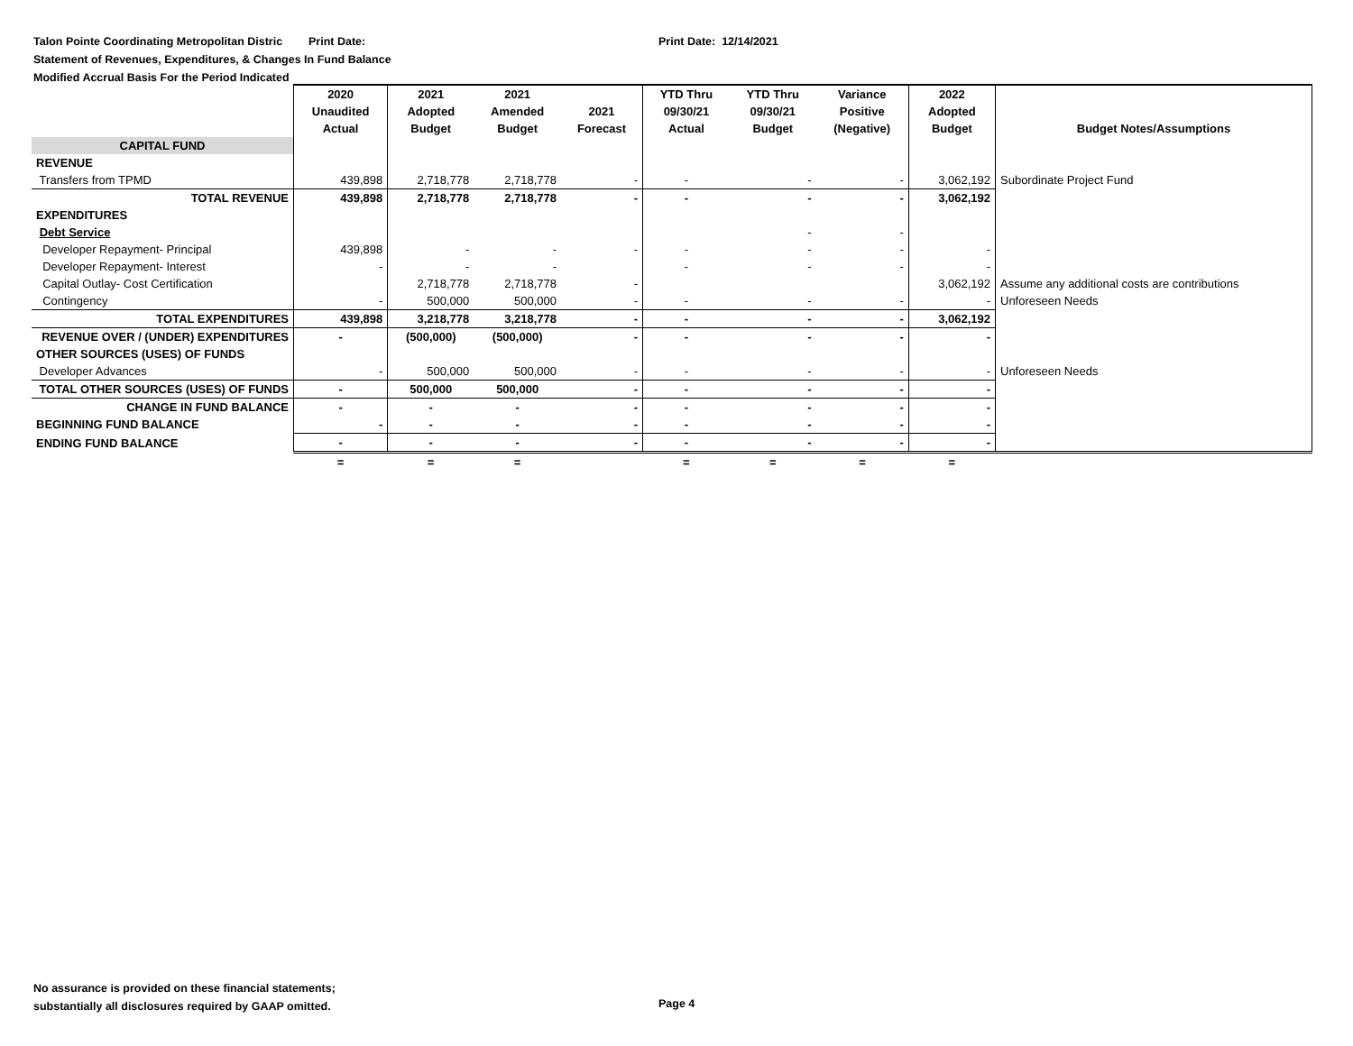Talon Pointe Coordinating Metropolitan Distric Print Date: Print Date: 12/14/2021
Statement of Revenues, Expenditures, & Changes In Fund Balance
Modified Accrual Basis For the Period Indicated
| | 2020 Unaudited Actual | 2021 Adopted Budget | 2021 Amended Budget | 2021 Forecast | YTD Thru 09/30/21 Actual | YTD Thru 09/30/21 Budget | Variance Positive (Negative) | 2022 Adopted Budget | Budget Notes/Assumptions |
| --- | --- | --- | --- | --- | --- | --- | --- | --- | --- |
| CAPITAL FUND | | | | | | | | | |
| REVENUE | | | | | | | | | |
| Transfers from TPMD | 439,898 | 2,718,778 | 2,718,778 | - | - | - | - | 3,062,192 | Subordinate Project Fund |
| TOTAL REVENUE | 439,898 | 2,718,778 | 2,718,778 | - | - | - | - | 3,062,192 | |
| EXPENDITURES | | | | | | | | | |
| Debt Service | | | | | | - | - | | |
| Developer Repayment- Principal | 439,898 | - | - | - | - | - | - | - | |
| Developer Repayment- Interest | - | - | - | | - | - | - | - | |
| Capital Outlay- Cost Certification | | 2,718,778 | 2,718,778 | - | | | | 3,062,192 | Assume any additional costs are contributions |
| Contingency | - | 500,000 | 500,000 | - | - | - | - | - | Unforeseen Needs |
| TOTAL EXPENDITURES | 439,898 | 3,218,778 | 3,218,778 | - | - | - | - | 3,062,192 | |
| REVENUE OVER / (UNDER) EXPENDITURES | - | (500,000) | (500,000) | - | - | - | - | - | |
| OTHER SOURCES (USES) OF FUNDS | | | | | | | | | |
| Developer Advances | - | 500,000 | 500,000 | - | - | - | - | - | Unforeseen Needs |
| TOTAL OTHER SOURCES (USES) OF FUNDS | - | 500,000 | 500,000 | - | - | - | - | - | |
| CHANGE IN FUND BALANCE | - | - | - | - | - | - | - | - | |
| BEGINNING FUND BALANCE | - | - | - | - | - | - | - | - | |
| ENDING FUND BALANCE | - | - | - | - | - | - | - | - | |
| | = | = | = | | = | = | = | = | |
No assurance is provided on these financial statements;
substantially all disclosures required by GAAP omitted.
Page 4